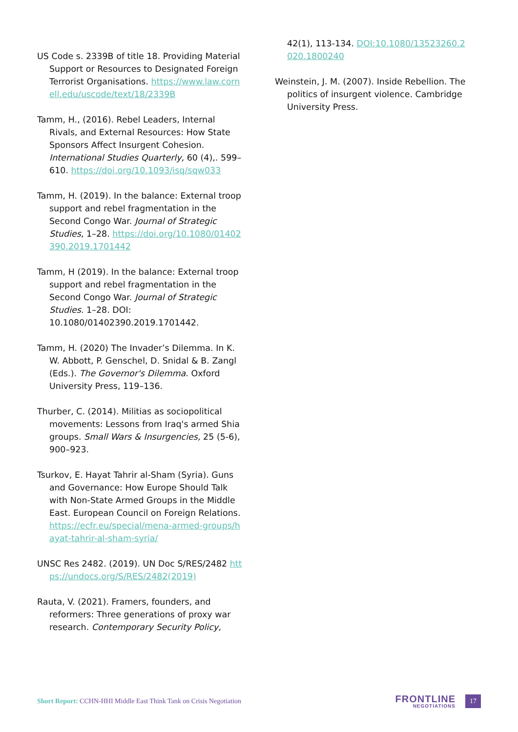US Code s. 2339B of title 18. Providing Material Support or Resources to Designated Foreign Terrorist Organisations. https://www.law.cornell.edu/uscode/text/18/2339B
Tamm, H., (2016). Rebel Leaders, Internal Rivals, and External Resources: How State Sponsors Affect Insurgent Cohesion. International Studies Quarterly, 60 (4),. 599–610. https://doi.org/10.1093/isq/sqw033
Tamm, H. (2019). In the balance: External troop support and rebel fragmentation in the Second Congo War. Journal of Strategic Studies, 1–28. https://doi.org/10.1080/01402390.2019.1701442
Tamm, H (2019). In the balance: External troop support and rebel fragmentation in the Second Congo War. Journal of Strategic Studies. 1–28. DOI: 10.1080/01402390.2019.1701442.
Tamm, H. (2020) The Invader’s Dilemma. In K. W. Abbott, P. Genschel, D. Snidal & B. Zangl (Eds.). The Governor's Dilemma. Oxford University Press, 119–136.
Thurber, C. (2014). Militias as sociopolitical movements: Lessons from Iraq's armed Shia groups. Small Wars & Insurgencies, 25 (5-6), 900–923.
Tsurkov, E. Hayat Tahrir al-Sham (Syria). Guns and Governance: How Europe Should Talk with Non-State Armed Groups in the Middle East. European Council on Foreign Relations. https://ecfr.eu/special/mena-armed-groups/hayat-tahrir-al-sham-syria/
UNSC Res 2482. (2019). UN Doc S/RES/2482 https://undocs.org/S/RES/2482(2019)
Rauta, V. (2021). Framers, founders, and reformers: Three generations of proxy war research. Contemporary Security Policy,
42(1), 113-134. DOI:10.1080/13523260.2020.1800240
Weinstein, J. M. (2007). Inside Rebellion. The politics of insurgent violence. Cambridge University Press.
Short Report: CCHN-HHI Middle East Think Tank on Crisis Negotiation
FRONTLINE
NEGOTIATIONS
17